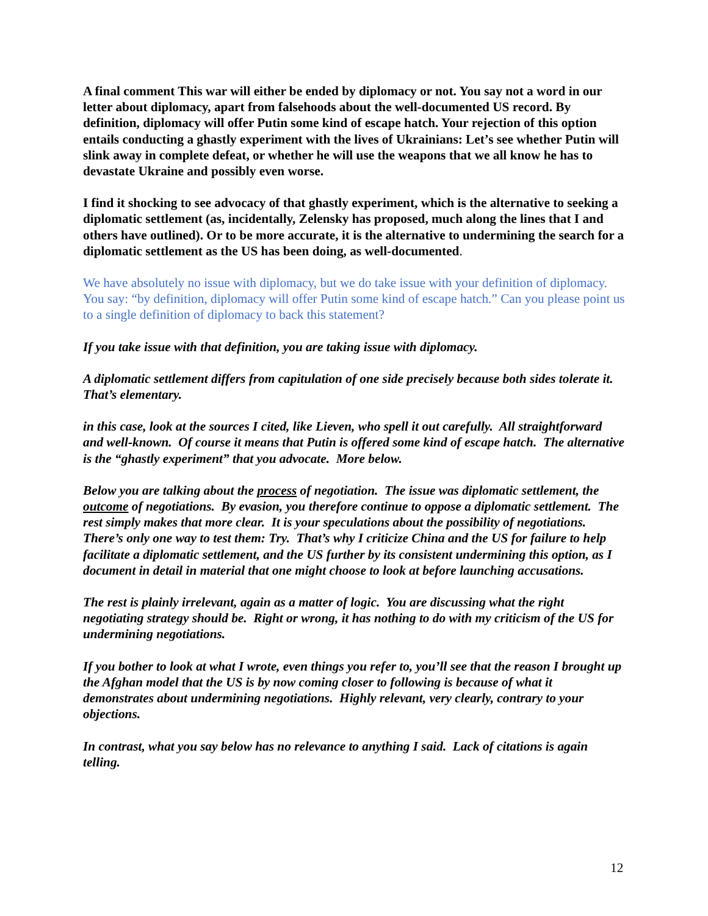A final comment This war will either be ended by diplomacy or not. You say not a word in our letter about diplomacy, apart from falsehoods about the well-documented US record. By definition, diplomacy will offer Putin some kind of escape hatch. Your rejection of this option entails conducting a ghastly experiment with the lives of Ukrainians: Let’s see whether Putin will slink away in complete defeat, or whether he will use the weapons that we all know he has to devastate Ukraine and possibly even worse.
I find it shocking to see advocacy of that ghastly experiment, which is the alternative to seeking a diplomatic settlement (as, incidentally, Zelensky has proposed, much along the lines that I and others have outlined). Or to be more accurate, it is the alternative to undermining the search for a diplomatic settlement as the US has been doing, as well-documented.
We have absolutely no issue with diplomacy, but we do take issue with your definition of diplomacy. You say: “by definition, diplomacy will offer Putin some kind of escape hatch.” Can you please point us to a single definition of diplomacy to back this statement?
If you take issue with that definition, you are taking issue with diplomacy.
A diplomatic settlement differs from capitulation of one side precisely because both sides tolerate it. That’s elementary.
in this case, look at the sources I cited, like Lieven, who spell it out carefully. All straightforward and well-known. Of course it means that Putin is offered some kind of escape hatch. The alternative is the “ghastly experiment” that you advocate. More below.
Below you are talking about the process of negotiation. The issue was diplomatic settlement, the outcome of negotiations. By evasion, you therefore continue to oppose a diplomatic settlement. The rest simply makes that more clear. It is your speculations about the possibility of negotiations. There’s only one way to test them: Try. That’s why I criticize China and the US for failure to help facilitate a diplomatic settlement, and the US further by its consistent undermining this option, as I document in detail in material that one might choose to look at before launching accusations.
The rest is plainly irrelevant, again as a matter of logic. You are discussing what the right negotiating strategy should be. Right or wrong, it has nothing to do with my criticism of the US for undermining negotiations.
If you bother to look at what I wrote, even things you refer to, you’ll see that the reason I brought up the Afghan model that the US is by now coming closer to following is because of what it demonstrates about undermining negotiations. Highly relevant, very clearly, contrary to your objections.
In contrast, what you say below has no relevance to anything I said. Lack of citations is again telling.
12